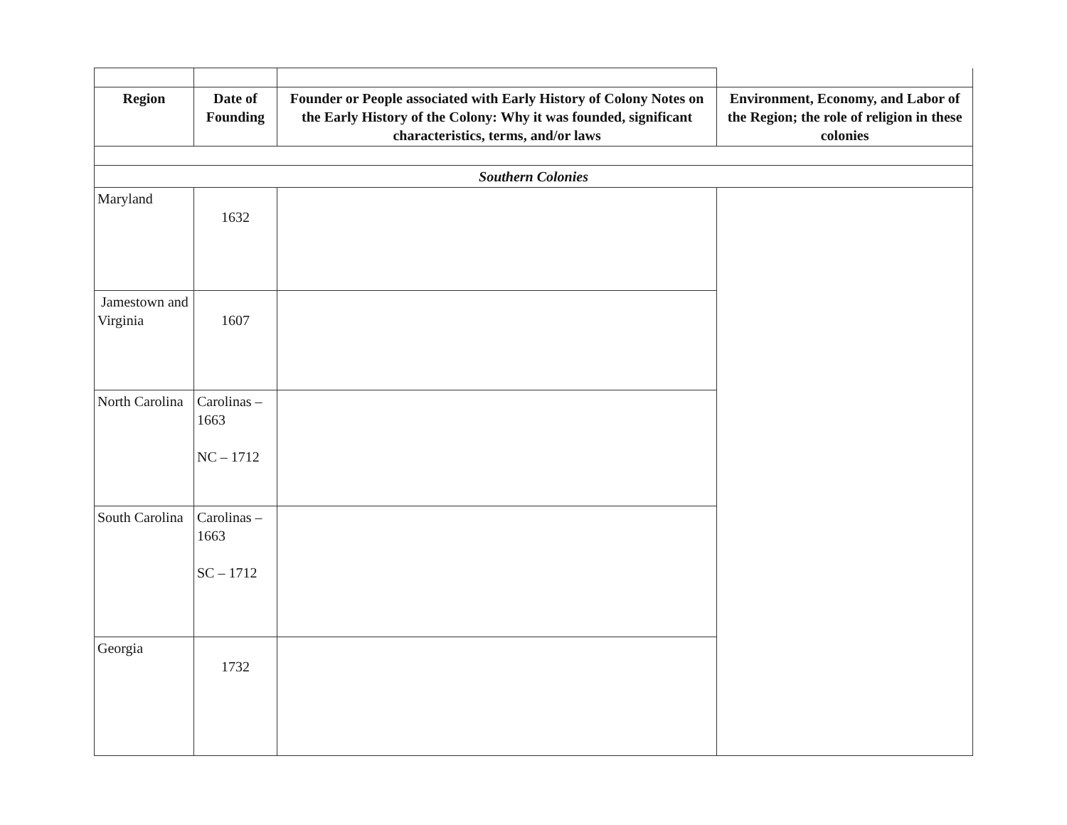| Region | Date of Founding | Founder or People associated with Early History of Colony Notes on the Early History of the Colony: Why it was founded, significant characteristics, terms, and/or laws | Environment, Economy, and Labor of the Region; the role of religion in these colonies |
| --- | --- | --- | --- |
| Southern Colonies | | | |
| Maryland | 1632 | | |
| Jamestown and Virginia | 1607 | | |
| North Carolina | Carolinas – 1663 NC – 1712 | | |
| South Carolina | Carolinas – 1663 SC – 1712 | | |
| Georgia | 1732 | | |